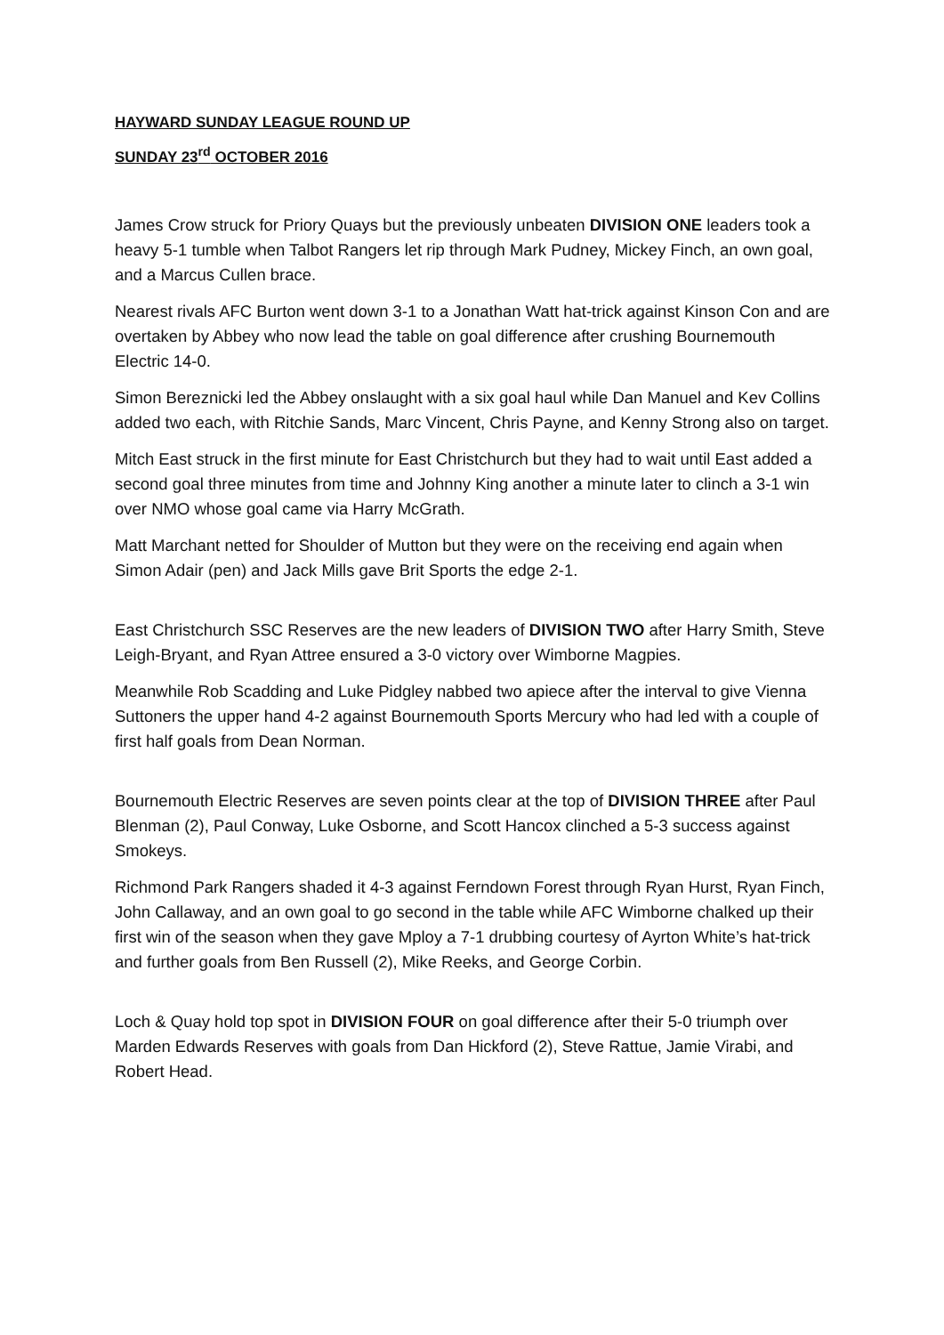HAYWARD SUNDAY LEAGUE ROUND UP
SUNDAY 23<sup>rd</sup> OCTOBER 2016
James Crow struck for Priory Quays but the previously unbeaten DIVISION ONE leaders took a heavy 5-1 tumble when Talbot Rangers let rip through Mark Pudney, Mickey Finch, an own goal, and a Marcus Cullen brace.
Nearest rivals AFC Burton went down 3-1 to a Jonathan Watt hat-trick against Kinson Con and are overtaken by Abbey who now lead the table on goal difference after crushing Bournemouth Electric 14-0.
Simon Bereznicki led the Abbey onslaught with a six goal haul while Dan Manuel and Kev Collins added two each, with Ritchie Sands, Marc Vincent, Chris Payne, and Kenny Strong also on target.
Mitch East struck in the first minute for East Christchurch but they had to wait until East added a second goal three minutes from time and Johnny King another a minute later to clinch a 3-1 win over NMO whose goal came via Harry McGrath.
Matt Marchant netted for Shoulder of Mutton but they were on the receiving end again when Simon Adair (pen) and Jack Mills gave Brit Sports the edge 2-1.
East Christchurch SSC Reserves are the new leaders of DIVISION TWO after Harry Smith, Steve Leigh-Bryant, and Ryan Attree ensured a 3-0 victory over Wimborne Magpies.
Meanwhile Rob Scadding and Luke Pidgley nabbed two apiece after the interval to give Vienna Suttoners the upper hand 4-2 against Bournemouth Sports Mercury who had led with a couple of first half goals from Dean Norman.
Bournemouth Electric Reserves are seven points clear at the top of DIVISION THREE after Paul Blenman (2), Paul Conway, Luke Osborne, and Scott Hancox clinched a 5-3 success against Smokeys.
Richmond Park Rangers shaded it 4-3 against Ferndown Forest through Ryan Hurst, Ryan Finch, John Callaway, and an own goal to go second in the table while AFC Wimborne chalked up their first win of the season when they gave Mploy a 7-1 drubbing courtesy of Ayrton White’s hat-trick and further goals from Ben Russell (2), Mike Reeks, and George Corbin.
Loch & Quay hold top spot in DIVISION FOUR on goal difference after their 5-0 triumph over Marden Edwards Reserves with goals from Dan Hickford (2), Steve Rattue, Jamie Virabi, and Robert Head.